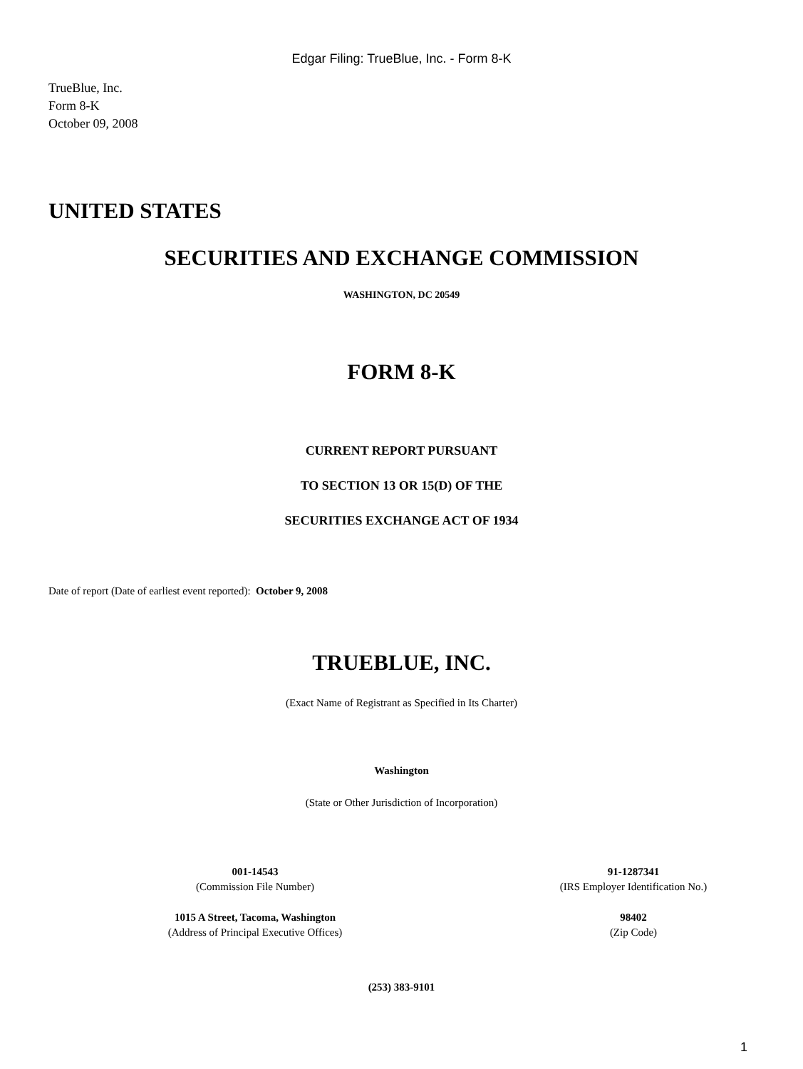Edgar Filing: TrueBlue, Inc. - Form 8-K
TrueBlue, Inc.
Form 8-K
October 09, 2008
UNITED STATES
SECURITIES AND EXCHANGE COMMISSION
WASHINGTON, DC 20549
FORM 8-K
CURRENT REPORT PURSUANT
TO SECTION 13 OR 15(D) OF THE
SECURITIES EXCHANGE ACT OF 1934
Date of report (Date of earliest event reported): October 9, 2008
TRUEBLUE, INC.
(Exact Name of Registrant as Specified in Its Charter)
Washington
(State or Other Jurisdiction of Incorporation)
001-14543
(Commission File Number)
91-1287341
(IRS Employer Identification No.)
1015 A Street, Tacoma, Washington
(Address of Principal Executive Offices)
98402
(Zip Code)
(253) 383-9101
1